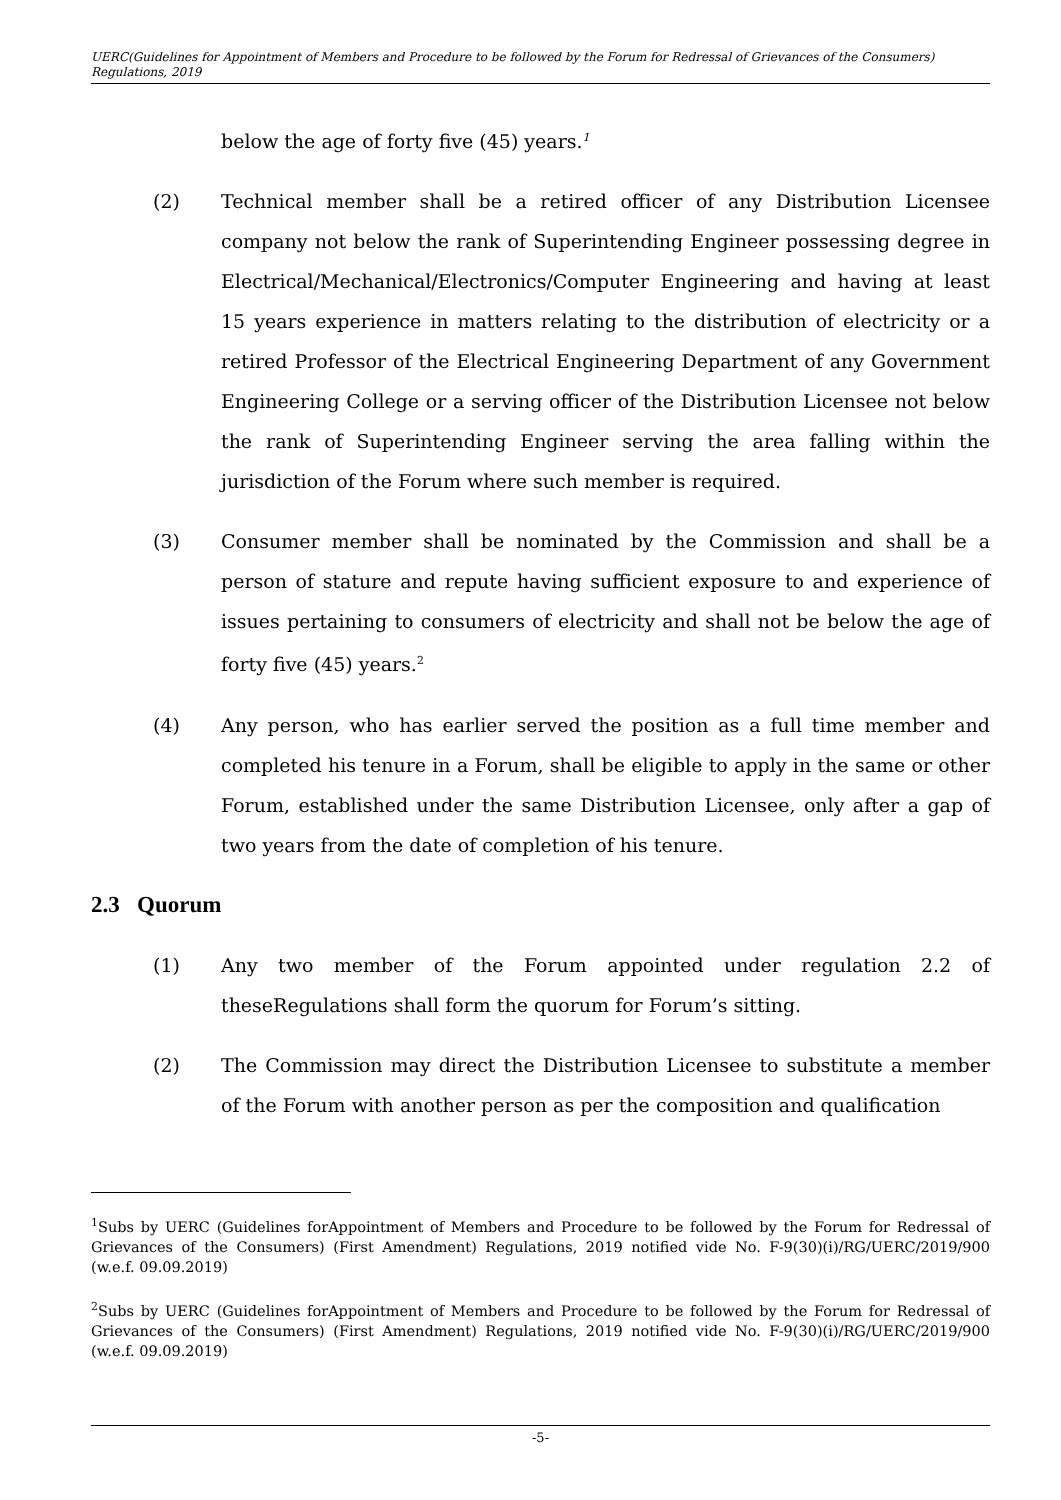UERC(Guidelines for Appointment of Members and Procedure to be followed by the Forum for Redressal of Grievances of the Consumers) Regulations, 2019
below the age of forty five (45) years.<sup>1</sup>
(2) Technical member shall be a retired officer of any Distribution Licensee company not below the rank of Superintending Engineer possessing degree in Electrical/Mechanical/Electronics/Computer Engineering and having at least 15 years experience in matters relating to the distribution of electricity or a retired Professor of the Electrical Engineering Department of any Government Engineering College or a serving officer of the Distribution Licensee not below the rank of Superintending Engineer serving the area falling within the jurisdiction of the Forum where such member is required.
(3) Consumer member shall be nominated by the Commission and shall be a person of stature and repute having sufficient exposure to and experience of issues pertaining to consumers of electricity and shall not be below the age of forty five (45) years.<sup>2</sup>
(4) Any person, who has earlier served the position as a full time member and completed his tenure in a Forum, shall be eligible to apply in the same or other Forum, established under the same Distribution Licensee, only after a gap of two years from the date of completion of his tenure.
2.3 Quorum
(1) Any two member of the Forum appointed under regulation 2.2 of theseRegulations shall form the quorum for Forum’s sitting.
(2) The Commission may direct the Distribution Licensee to substitute a member of the Forum with another person as per the composition and qualification
<sup>1</sup> Subs by UERC (Guidelines forAppointment of Members and Procedure to be followed by the Forum for Redressal of Grievances of the Consumers) (First Amendment) Regulations, 2019 notified vide No. F-9(30)(i)/RG/UERC/2019/900 (w.e.f. 09.09.2019)
<sup>2</sup> Subs by UERC (Guidelines forAppointment of Members and Procedure to be followed by the Forum for Redressal of Grievances of the Consumers) (First Amendment) Regulations, 2019 notified vide No. F-9(30)(i)/RG/UERC/2019/900 (w.e.f. 09.09.2019)
-5-